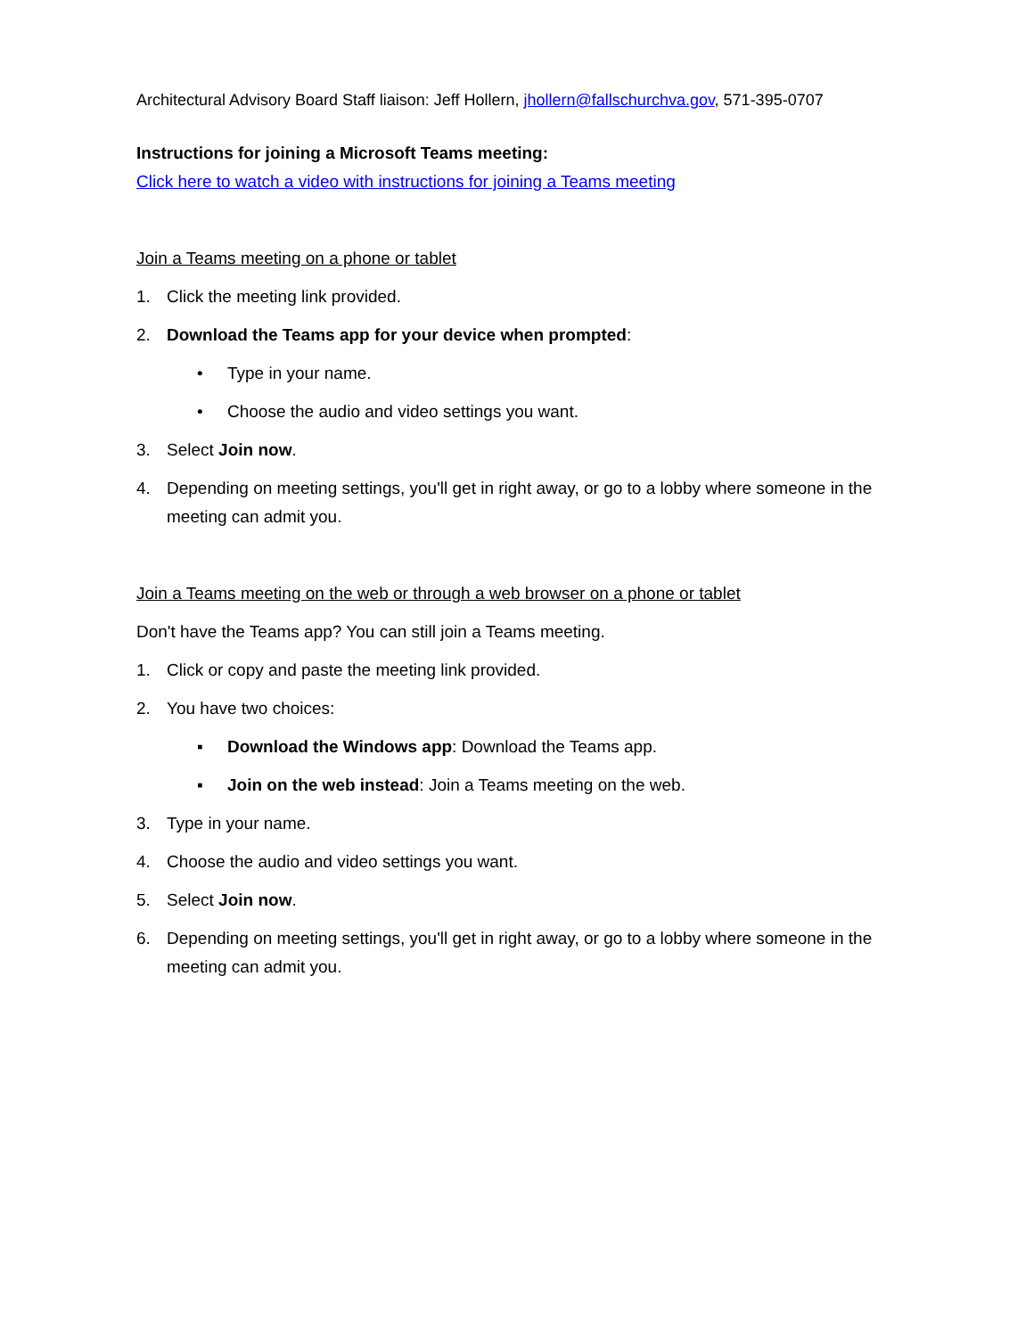Architectural Advisory Board Staff liaison: Jeff Hollern, jhollern@fallschurchva.gov, 571-395-0707
Instructions for joining a Microsoft Teams meeting:
Click here to watch a video with instructions for joining a Teams meeting
Join a Teams meeting on a phone or tablet
1. Click the meeting link provided.
2. Download the Teams app for your device when prompted:
• Type in your name.
• Choose the audio and video settings you want.
3. Select Join now.
4. Depending on meeting settings, you'll get in right away, or go to a lobby where someone in the meeting can admit you.
Join a Teams meeting on the web or through a web browser on a phone or tablet
Don't have the Teams app? You can still join a Teams meeting.
1. Click or copy and paste the meeting link provided.
2. You have two choices:
▪ Download the Windows app: Download the Teams app.
▪ Join on the web instead: Join a Teams meeting on the web.
3. Type in your name.
4. Choose the audio and video settings you want.
5. Select Join now.
6. Depending on meeting settings, you'll get in right away, or go to a lobby where someone in the meeting can admit you.